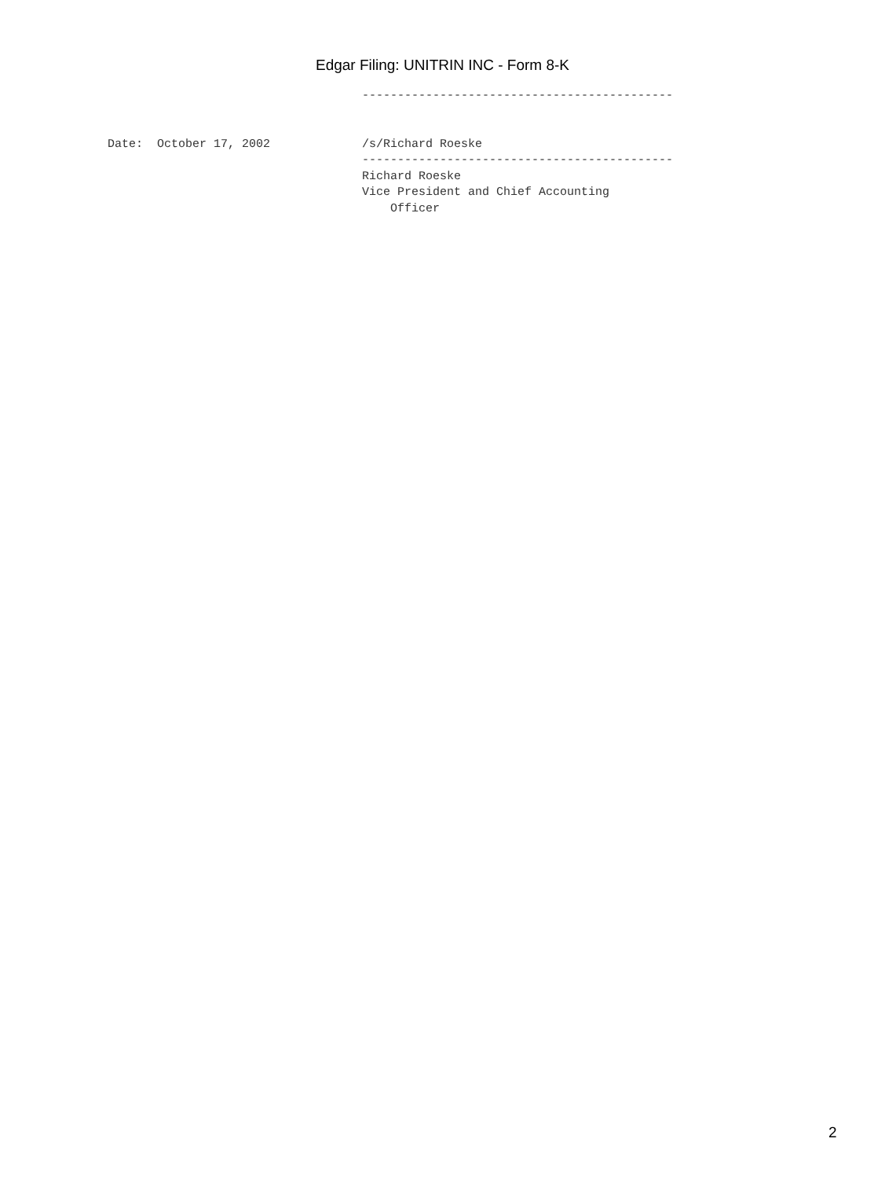Edgar Filing: UNITRIN INC - Form 8-K
                                    --------------------------------------------


Date:  October 17, 2002             /s/Richard Roeske
                                    --------------------------------------------
                                    Richard Roeske
                                    Vice President and Chief Accounting
                                        Officer
2